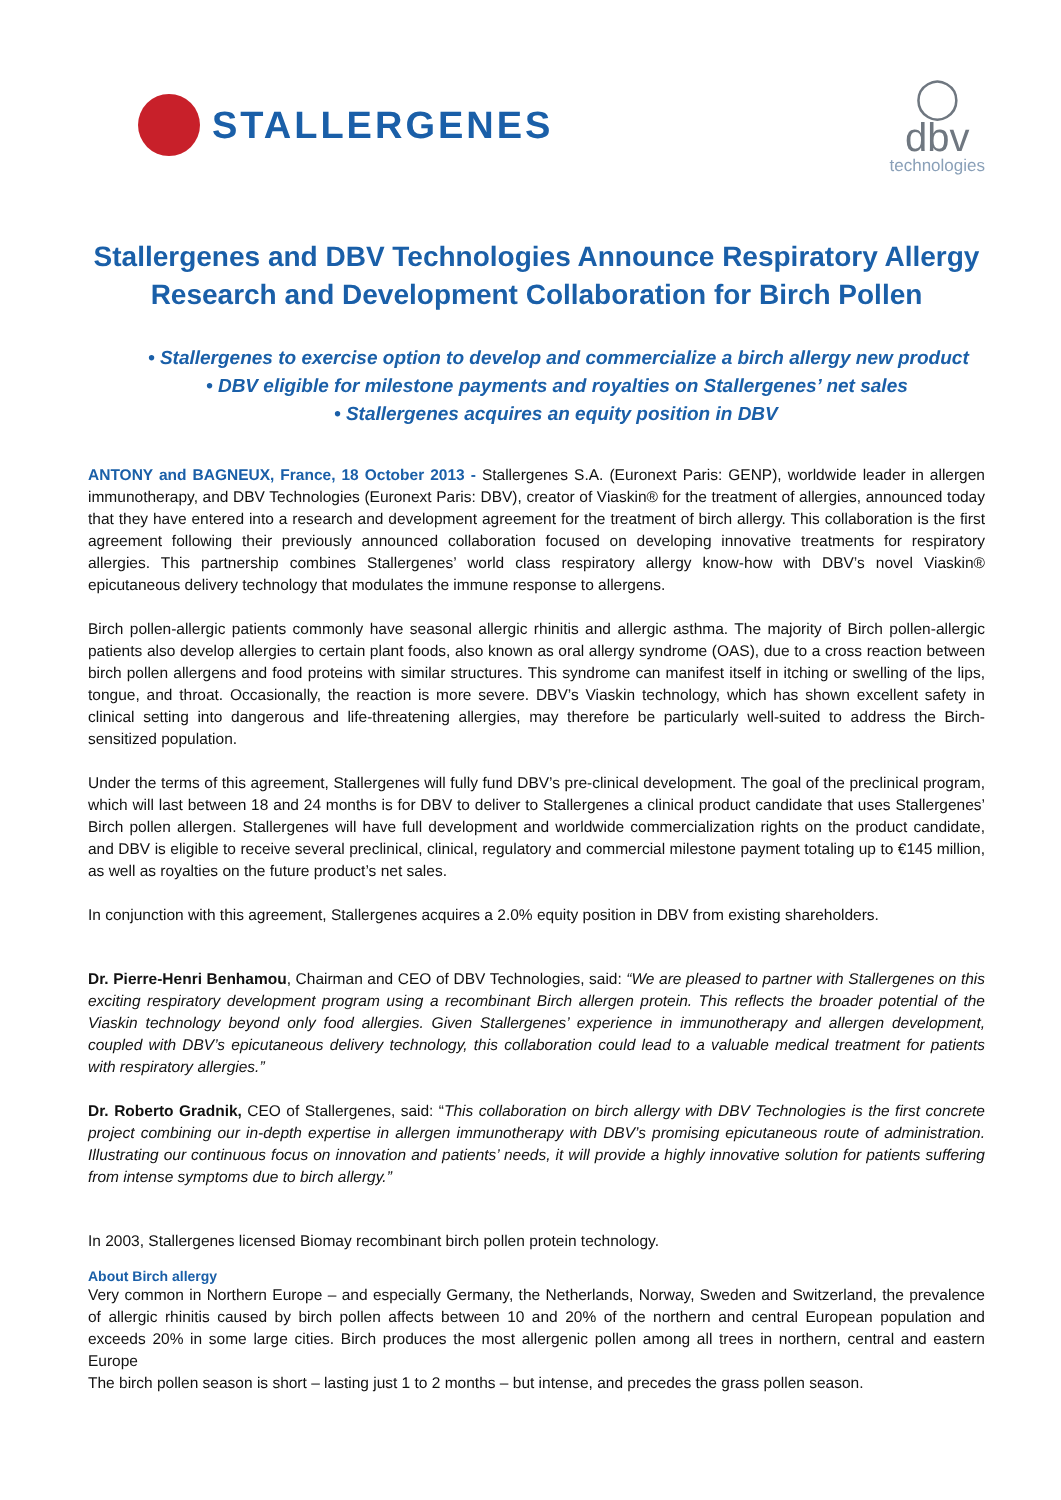STALLERGENES
◯
dbv
technologies
Stallergenes and DBV Technologies Announce Respiratory Allergy Research and Development Collaboration for Birch Pollen
• Stallergenes to exercise option to develop and commercialize a birch allergy new product
• DBV eligible for milestone payments and royalties on Stallergenes’ net sales
• Stallergenes acquires an equity position in DBV
ANTONY and BAGNEUX, France, 18 October 2013 - Stallergenes S.A. (Euronext Paris: GENP), worldwide leader in allergen immunotherapy, and DBV Technologies (Euronext Paris: DBV), creator of Viaskin® for the treatment of allergies, announced today that they have entered into a research and development agreement for the treatment of birch allergy. This collaboration is the first agreement following their previously announced collaboration focused on developing innovative treatments for respiratory allergies. This partnership combines Stallergenes’ world class respiratory allergy know-how with DBV’s novel Viaskin® epicutaneous delivery technology that modulates the immune response to allergens.
Birch pollen-allergic patients commonly have seasonal allergic rhinitis and allergic asthma. The majority of Birch pollen-allergic patients also develop allergies to certain plant foods, also known as oral allergy syndrome (OAS), due to a cross reaction between birch pollen allergens and food proteins with similar structures. This syndrome can manifest itself in itching or swelling of the lips, tongue, and throat. Occasionally, the reaction is more severe. DBV’s Viaskin technology, which has shown excellent safety in clinical setting into dangerous and life-threatening allergies, may therefore be particularly well-suited to address the Birch-sensitized population.
Under the terms of this agreement, Stallergenes will fully fund DBV’s pre-clinical development. The goal of the preclinical program, which will last between 18 and 24 months is for DBV to deliver to Stallergenes a clinical product candidate that uses Stallergenes’ Birch pollen allergen. Stallergenes will have full development and worldwide commercialization rights on the product candidate, and DBV is eligible to receive several preclinical, clinical, regulatory and commercial milestone payment totaling up to €145 million, as well as royalties on the future product’s net sales.
In conjunction with this agreement, Stallergenes acquires a 2.0% equity position in DBV from existing shareholders.
Dr. Pierre-Henri Benhamou, Chairman and CEO of DBV Technologies, said: “We are pleased to partner with Stallergenes on this exciting respiratory development program using a recombinant Birch allergen protein. This reflects the broader potential of the Viaskin technology beyond only food allergies. Given Stallergenes’ experience in immunotherapy and allergen development, coupled with DBV’s epicutaneous delivery technology, this collaboration could lead to a valuable medical treatment for patients with respiratory allergies.”
Dr. Roberto Gradnik, CEO of Stallergenes, said: “This collaboration on birch allergy with DBV Technologies is the first concrete project combining our in-depth expertise in allergen immunotherapy with DBV’s promising epicutaneous route of administration. Illustrating our continuous focus on innovation and patients’ needs, it will provide a highly innovative solution for patients suffering from intense symptoms due to birch allergy.”
In 2003, Stallergenes licensed Biomay recombinant birch pollen protein technology.
About Birch allergy
Very common in Northern Europe – and especially Germany, the Netherlands, Norway, Sweden and Switzerland, the prevalence of allergic rhinitis caused by birch pollen affects between 10 and 20% of the northern and central European population and exceeds 20% in some large cities. Birch produces the most allergenic pollen among all trees in northern, central and eastern Europe
The birch pollen season is short – lasting just 1 to 2 months – but intense, and precedes the grass pollen season.